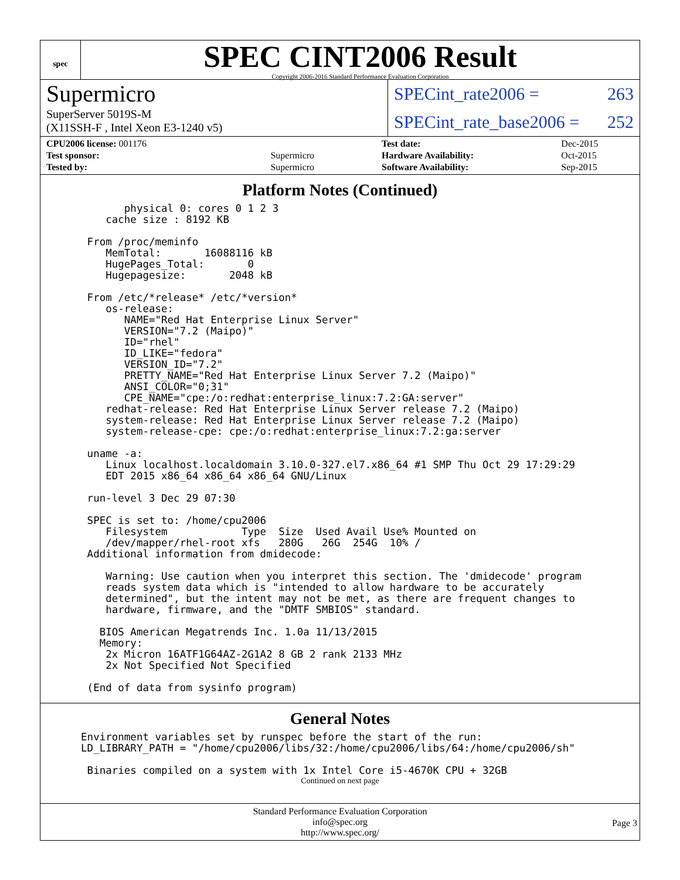spec
SPEC CINT2006 Result
Copyright 2006-2016 Standard Performance Evaluation Corporation
Supermicro
SuperServer 5019S-M
(X11SSH-F , Intel Xeon E3-1240 v5)
SPECint_rate2006 = 263
SPECint_rate_base2006 = 252
| CPU2006 license: 001176 | |
| Test sponsor: | Supermicro |
| Tested by: | Supermicro |
| Test date: | Dec-2015 |
| Hardware Availability: | Oct-2015 |
| Software Availability: | Sep-2015 |
Platform Notes (Continued)
         physical 0: cores 0 1 2 3
      cache size : 8192 KB

   From /proc/meminfo
      MemTotal:       16088116 kB
      HugePages_Total:       0
      Hugepagesize:       2048 kB

   From /etc/*release* /etc/*version*
      os-release:
         NAME="Red Hat Enterprise Linux Server"
         VERSION="7.2 (Maipo)"
         ID="rhel"
         ID_LIKE="fedora"
         VERSION_ID="7.2"
         PRETTY_NAME="Red Hat Enterprise Linux Server 7.2 (Maipo)"
         ANSI_COLOR="0;31"
         CPE_NAME="cpe:/o:redhat:enterprise_linux:7.2:GA:server"
      redhat-release: Red Hat Enterprise Linux Server release 7.2 (Maipo)
      system-release: Red Hat Enterprise Linux Server release 7.2 (Maipo)
      system-release-cpe: cpe:/o:redhat:enterprise_linux:7.2:ga:server

   uname -a:
      Linux localhost.localdomain 3.10.0-327.el7.x86_64 #1 SMP Thu Oct 29 17:29:29
      EDT 2015 x86_64 x86_64 x86_64 GNU/Linux

   run-level 3 Dec 29 07:30

   SPEC is set to: /home/cpu2006
      Filesystem            Type  Size  Used Avail Use% Mounted on
      /dev/mapper/rhel-root xfs   280G   26G  254G  10% /
   Additional information from dmidecode:

      Warning: Use caution when you interpret this section. The 'dmidecode' program
      reads system data which is "intended to allow hardware to be accurately
      determined", but the intent may not be met, as there are frequent changes to
      hardware, firmware, and the "DMTF SMBIOS" standard.

     BIOS American Megatrends Inc. 1.0a 11/13/2015
     Memory:
      2x Micron 16ATF1G64AZ-2G1A2 8 GB 2 rank 2133 MHz
      2x Not Specified Not Specified

   (End of data from sysinfo program)
General Notes
  Environment variables set by runspec before the start of the run:
  LD_LIBRARY_PATH = "/home/cpu2006/libs/32:/home/cpu2006/libs/64:/home/cpu2006/sh"

   Binaries compiled on a system with 1x Intel Core i5-4670K CPU + 32GB
Continued on next page
Standard Performance Evaluation Corporation
info@spec.org
http://www.spec.org/
Page 3